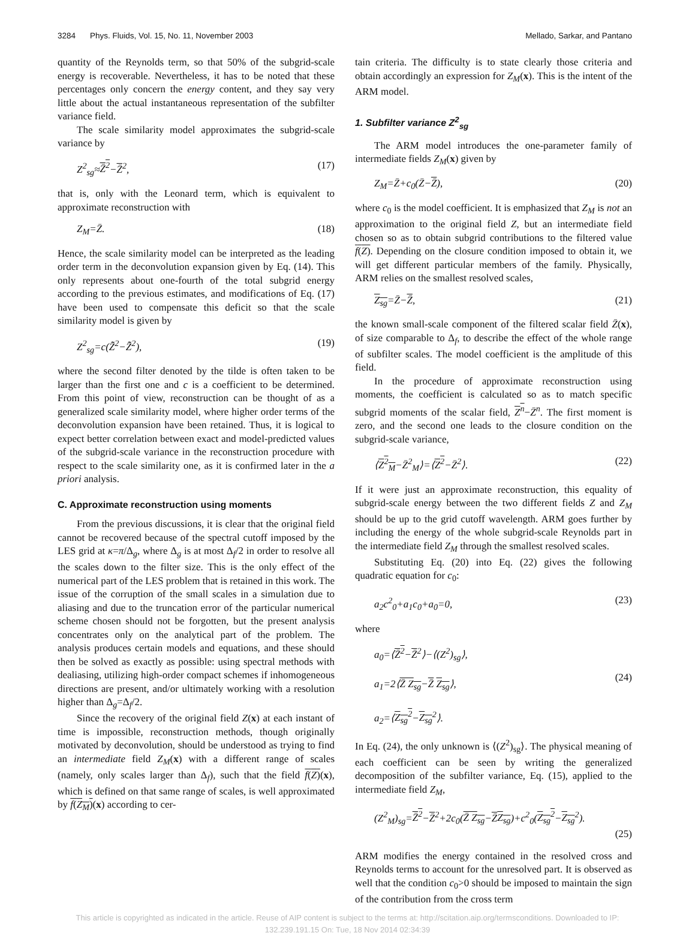3284 Phys. Fluids, Vol. 15, No. 11, November 2003 Mellado, Sarkar, and Pantano
quantity of the Reynolds term, so that 50% of the subgrid-scale energy is recoverable. Nevertheless, it has to be noted that these percentages only concern the energy content, and they say very little about the actual instantaneous representation of the subfilter variance field.
The scale similarity model approximates the subgrid-scale variance by
Z<sup>2</sup><sub>sg</sub>≈Z̄<sup>2</sup>−Z̄<sup>2</sup>, (17)
that is, only with the Leonard term, which is equivalent to approximate reconstruction with
Z<sub>M</sub>=Z̄. (18)
Hence, the scale similarity model can be interpreted as the leading order term in the deconvolution expansion given by Eq. (14). This only represents about one-fourth of the total subgrid energy according to the previous estimates, and modifications of Eq. (17) have been used to compensate this deficit so that the scale similarity model is given by
Z<sup>2</sup><sub>sg</sub>=c(Z̄̃<sup>2</sup>−Z̄̃<sup>2</sup>), (19)
where the second filter denoted by the tilde is often taken to be larger than the first one and c is a coefficient to be determined. From this point of view, reconstruction can be thought of as a generalized scale similarity model, where higher order terms of the deconvolution expansion have been retained. Thus, it is logical to expect better correlation between exact and model-predicted values of the subgrid-scale variance in the reconstruction procedure with respect to the scale similarity one, as it is confirmed later in the a priori analysis.
C. Approximate reconstruction using moments
From the previous discussions, it is clear that the original field cannot be recovered because of the spectral cutoff imposed by the LES grid at κ=π/Δ<sub>g</sub>, where Δ<sub>g</sub> is at most Δ<sub>f</sub>/2 in order to resolve all the scales down to the filter size. This is the only effect of the numerical part of the LES problem that is retained in this work. The issue of the corruption of the small scales in a simulation due to aliasing and due to the truncation error of the particular numerical scheme chosen should not be forgotten, but the present analysis concentrates only on the analytical part of the problem. The analysis produces certain models and equations, and these should then be solved as exactly as possible: using spectral methods with dealiasing, utilizing high-order compact schemes if inhomogeneous directions are present, and/or ultimately working with a resolution higher than Δ<sub>g</sub>=Δ<sub>f</sub>/2.
Since the recovery of the original field Z(x) at each instant of time is impossible, reconstruction methods, though originally motivated by deconvolution, should be understood as trying to find an intermediate field Z<sub>M</sub>(x) with a different range of scales (namely, only scales larger than Δ<sub>f</sub>), such that the field f(Z)(x), which is defined on that same range of scales, is well approximated by f(Z<sub>M</sub>)(x) according to cer-
tain criteria. The difficulty is to state clearly those criteria and obtain accordingly an expression for Z<sub>M</sub>(x). This is the intent of the ARM model.
1. Subfilter variance Z<sup>2</sup><sub>sg</sub>
The ARM model introduces the one-parameter family of intermediate fields Z<sub>M</sub>(x) given by
Z<sub>M</sub>=Z̄+c<sub>0</sub>(Z̄−Z̄), (20)
where c<sub>0</sub> is the model coefficient. It is emphasized that Z<sub>M</sub> is not an approximation to the original field Z, but an intermediate field chosen so as to obtain subgrid contributions to the filtered value f(Z). Depending on the closure condition imposed to obtain it, we will get different particular members of the family. Physically, ARM relies on the smallest resolved scales,
Z<sub>sg</sub>=Z̄−Z̄, (21)
the known small-scale component of the filtered scalar field Z̄(x), of size comparable to Δ<sub>f</sub>, to describe the effect of the whole range of subfilter scales. The model coefficient is the amplitude of this field.
In the procedure of approximate reconstruction using moments, the coefficient is calculated so as to match specific subgrid moments of the scalar field, Z<sup>n</sup>−Z̄<sup>n</sup>. The first moment is zero, and the second one leads to the closure condition on the subgrid-scale variance,
⟨Z<sup>2</sup><sub>M</sub>−Z̄<sup>2</sup><sub>M</sub>⟩=⟨Z<sup>2</sup>−Z̄<sup>2</sup>⟩. (22)
If it were just an approximate reconstruction, this equality of subgrid-scale energy between the two different fields Z and Z<sub>M</sub> should be up to the grid cutoff wavelength. ARM goes further by including the energy of the whole subgrid-scale Reynolds part in the intermediate field Z<sub>M</sub> through the smallest resolved scales.
Substituting Eq. (20) into Eq. (22) gives the following quadratic equation for c<sub>0</sub>:
a<sub>2</sub>c<sup>2</sup><sub>0</sub>+a<sub>1</sub>c<sub>0</sub>+a<sub>0</sub>=0, (23)
where
a<sub>0</sub>=⟨Z̄<sup>2</sup>−Z̄<sup>2</sup>⟩−⟨(Z<sup>2</sup>)<sub>sg</sub>⟩,
a<sub>1</sub>=2⟨Z̄ Z<sub>sg</sub>−Z̄ Z<sub>sg</sub>⟩,
a<sub>2</sub>=⟨Z<sub>sg</sub><sup>2</sup>−Z<sub>sg</sub><sup>2</sup>⟩.
(24)
In Eq. (24), the only unknown is ⟨(Z<sup>2</sup>)<sub>sg</sub>⟩. The physical meaning of each coefficient can be seen by writing the generalized decomposition of the subfilter variance, Eq. (15), applied to the intermediate field Z<sub>M</sub>,
(Z<sup>2</sup><sub>M</sub>)<sub>sg</sub>=Z̄<sup>2</sup>−Z̄<sup>2</sup>+2c<sub>0</sub>(Z̄ Z<sub>sg</sub>−Z̄Z<sub>sg</sub>)+c<sup>2</sup><sub>0</sub>(Z<sub>sg</sub><sup>2</sup>−Z<sub>sg</sub><sup>2</sup>).
(25)
ARM modifies the energy contained in the resolved cross and Reynolds terms to account for the unresolved part. It is observed as well that the condition c<sub>0</sub>>0 should be imposed to maintain the sign of the contribution from the cross term
This article is copyrighted as indicated in the article. Reuse of AIP content is subject to the terms at: http://scitation.aip.org/termsconditions. Downloaded to IP:
132.239.191.15 On: Tue, 18 Nov 2014 02:34:39